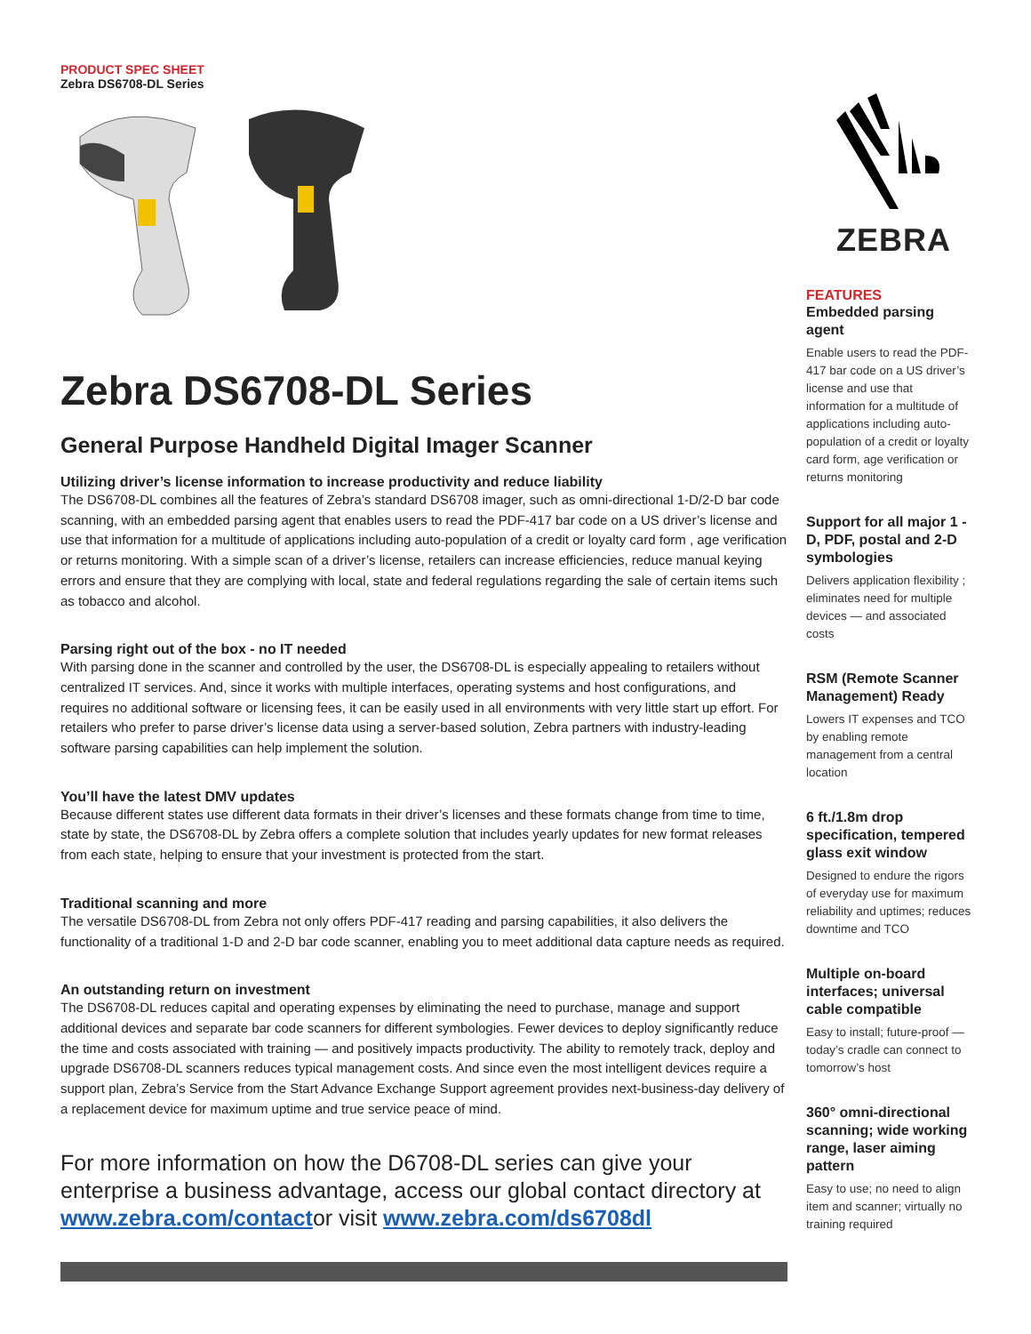PRODUCT SPEC SHEET
Zebra DS6708-DL Series
Zebra DS6708-DL Series
General Purpose Handheld Digital Imager Scanner
Utilizing driver’s license information to increase productivity and reduce liability
The DS6708-DL combines all the features of Zebra’s standard DS6708 imager, such as omni-directional 1-D/2-D bar code scanning, with an embedded parsing agent that enables users to read the PDF-417 bar code on a US driver’s license and use that information for a multitude of applications including auto-population of a credit or loyalty card form , age verification or returns monitoring. With a simple scan of a driver’s license, retailers can increase efficiencies, reduce manual keying errors and ensure that they are complying with local, state and federal regulations regarding the sale of certain items such as tobacco and alcohol.
Parsing right out of the box - no IT needed
With parsing done in the scanner and controlled by the user, the DS6708-DL is especially appealing to retailers without centralized IT services. And, since it works with multiple interfaces, operating systems and host configurations, and requires no additional software or licensing fees, it can be easily used in all environments with very little start up effort. For retailers who prefer to parse driver’s license data using a server-based solution, Zebra partners with industry-leading software parsing capabilities can help implement the solution.
You’ll have the latest DMV updates
Because different states use different data formats in their driver’s licenses and these formats change from time to time, state by state, the DS6708-DL by Zebra offers a complete solution that includes yearly updates for new format releases from each state, helping to ensure that your investment is protected from the start.
Traditional scanning and more
The versatile DS6708-DL from Zebra not only offers PDF-417 reading and parsing capabilities, it also delivers the functionality of a traditional 1-D and 2-D bar code scanner, enabling you to meet additional data capture needs as required.
An outstanding return on investment
The DS6708-DL reduces capital and operating expenses by eliminating the need to purchase, manage and support additional devices and separate bar code scanners for different symbologies. Fewer devices to deploy significantly reduce the time and costs associated with training — and positively impacts productivity. The ability to remotely track, deploy and upgrade DS6708-DL scanners reduces typical management costs. And since even the most intelligent devices require a support plan, Zebra’s Service from the Start Advance Exchange Support agreement provides next-business-day delivery of a replacement device for maximum uptime and true service peace of mind.
For more information on how the D6708-DL series can give your enterprise a business advantage, access our global contact directory at www.zebra.com/contactor visit www.zebra.com/ds6708dl
ZEBRA
FEATURES
Embedded parsing agent
Enable users to read the PDF-417 bar code on a US driver’s license and use that information for a multitude of applications including auto-population of a credit or loyalty card form, age verification or returns monitoring
Support for all major 1 -D, PDF, postal and 2-D symbologies
Delivers application flexibility ; eliminates need for multiple devices — and associated costs
RSM (Remote Scanner Management) Ready
Lowers IT expenses and TCO by enabling remote management from a central location
6 ft./1.8m drop specification, tempered glass exit window
Designed to endure the rigors of everyday use for maximum reliability and uptimes; reduces downtime and TCO
Multiple on-board interfaces; universal cable compatible
Easy to install; future-proof — today’s cradle can connect to tomorrow’s host
360° omni-directional scanning; wide working range, laser aiming pattern
Easy to use; no need to align item and scanner; virtually no training required